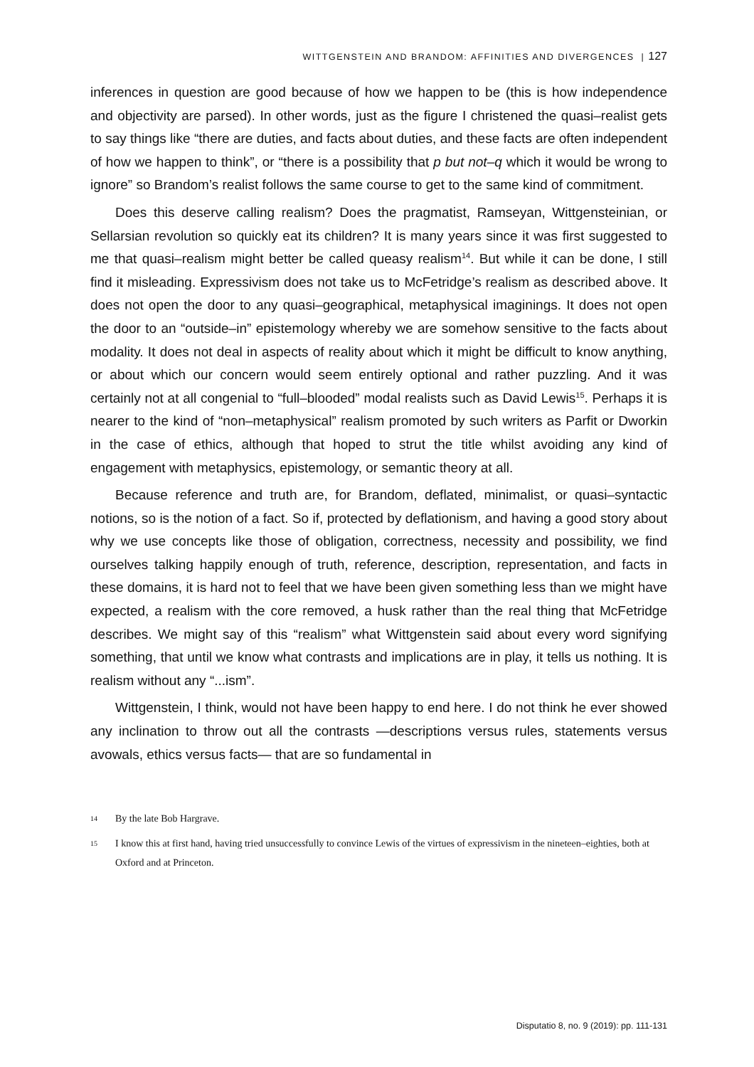WITTGENSTEIN AND BRANDOM: AFFINITIES AND DIVERGENCES | 127
inferences in question are good because of how we happen to be (this is how independence and objectivity are parsed). In other words, just as the figure I christened the quasi–realist gets to say things like “there are duties, and facts about duties, and these facts are often independent of how we happen to think”, or “there is a possibility that p but not–q which it would be wrong to ignore” so Brandom’s realist follows the same course to get to the same kind of commitment.
Does this deserve calling realism? Does the pragmatist, Ramseyan, Wittgensteinian, or Sellarsian revolution so quickly eat its children? It is many years since it was first suggested to me that quasi–realism might better be called queasy realism<sup>14</sup>. But while it can be done, I still find it misleading. Expressivism does not take us to McFetridge’s realism as described above. It does not open the door to any quasi–geographical, metaphysical imaginings. It does not open the door to an “outside–in” epistemology whereby we are somehow sensitive to the facts about modality. It does not deal in aspects of reality about which it might be difficult to know anything, or about which our concern would seem entirely optional and rather puzzling. And it was certainly not at all congenial to “full–blooded” modal realists such as David Lewis<sup>15</sup>. Perhaps it is nearer to the kind of “non–metaphysical” realism promoted by such writers as Parfit or Dworkin in the case of ethics, although that hoped to strut the title whilst avoiding any kind of engagement with metaphysics, epistemology, or semantic theory at all.
Because reference and truth are, for Brandom, deflated, minimalist, or quasi–syntactic notions, so is the notion of a fact. So if, protected by deflationism, and having a good story about why we use concepts like those of obligation, correctness, necessity and possibility, we find ourselves talking happily enough of truth, reference, description, representation, and facts in these domains, it is hard not to feel that we have been given something less than we might have expected, a realism with the core removed, a husk rather than the real thing that McFetridge describes. We might say of this “realism” what Wittgenstein said about every word signifying something, that until we know what contrasts and implications are in play, it tells us nothing. It is realism without any “...ism”.
Wittgenstein, I think, would not have been happy to end here. I do not think he ever showed any inclination to throw out all the contrasts —descriptions versus rules, statements versus avowals, ethics versus facts— that are so fundamental in
14 By the late Bob Hargrave.
15 I know this at first hand, having tried unsuccessfully to convince Lewis of the virtues of expressivism in the nineteen–eighties, both at Oxford and at Princeton.
Disputatio 8, no. 9 (2019): pp. 111-131